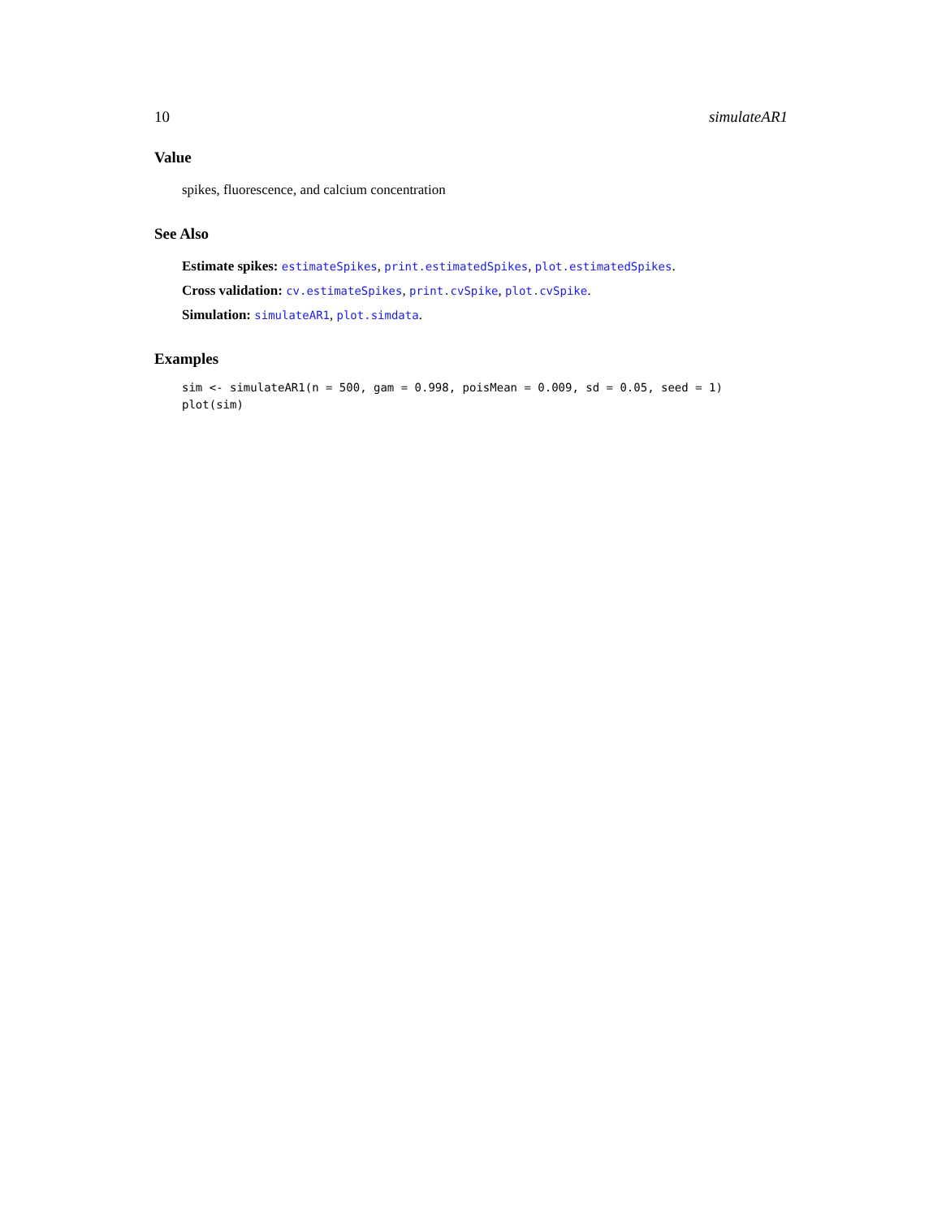10 simulateAR1
Value
spikes, fluorescence, and calcium concentration
See Also
Estimate spikes: estimateSpikes, print.estimatedSpikes, plot.estimatedSpikes.
Cross validation: cv.estimateSpikes, print.cvSpike, plot.cvSpike.
Simulation: simulateAR1, plot.simdata.
Examples
sim <- simulateAR1(n = 500, gam = 0.998, poisMean = 0.009, sd = 0.05, seed = 1)
plot(sim)